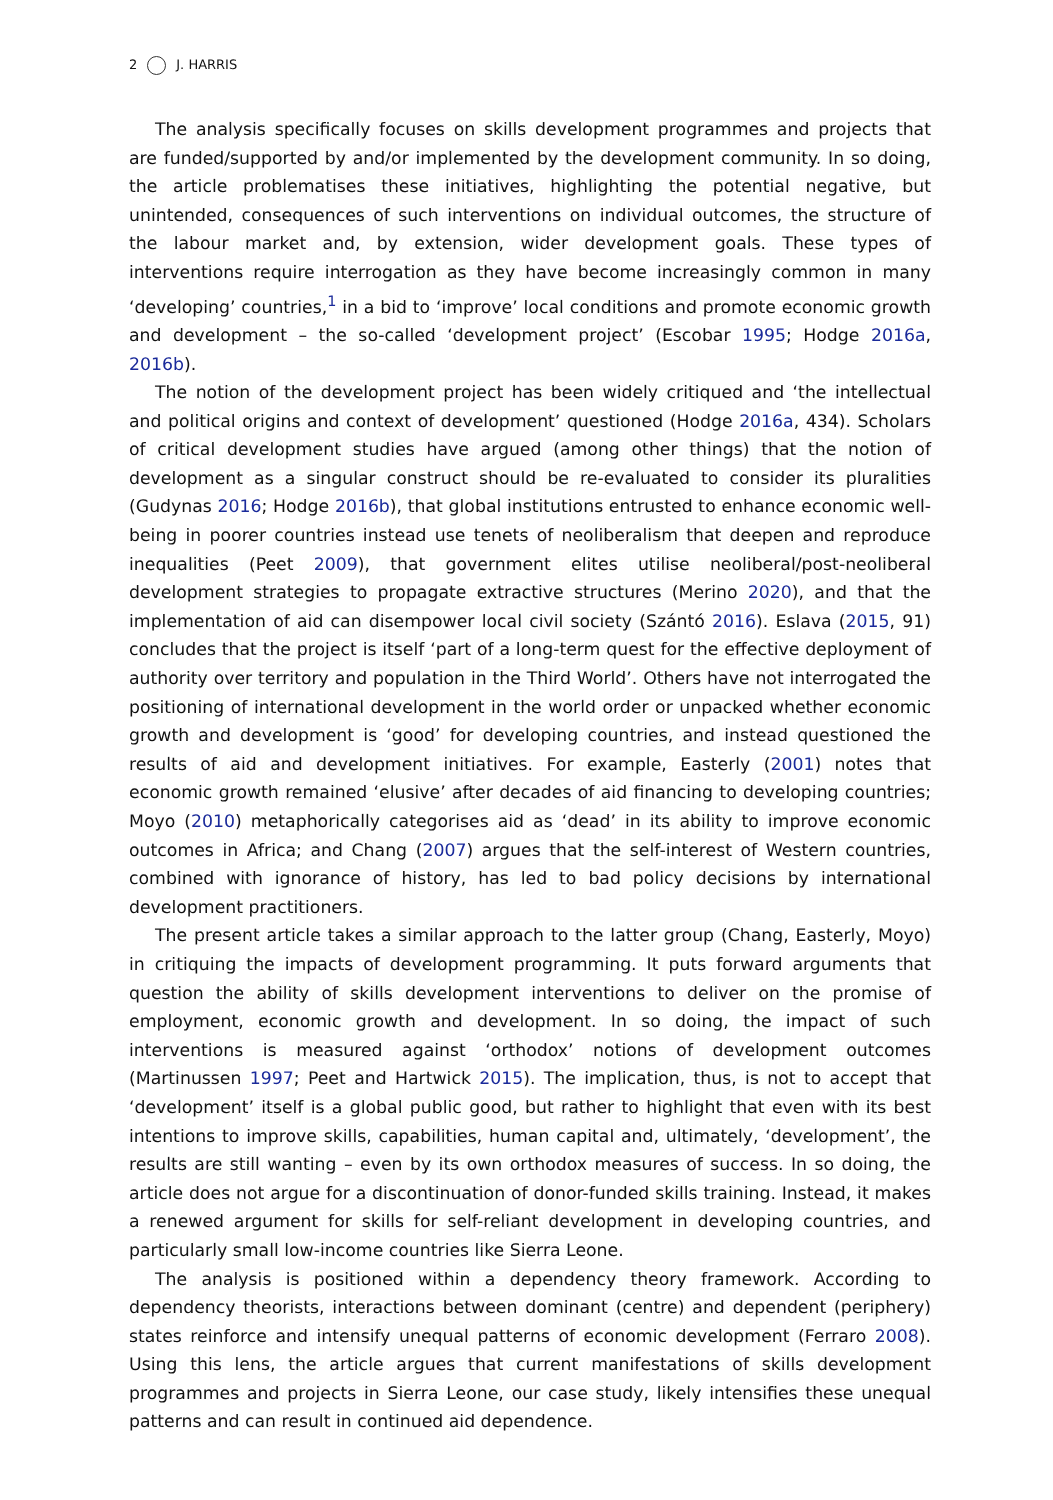2 J. HARRIS
The analysis specifically focuses on skills development programmes and projects that are funded/supported by and/or implemented by the development community. In so doing, the article problematises these initiatives, highlighting the potential negative, but unintended, consequences of such interventions on individual outcomes, the structure of the labour market and, by extension, wider development goals. These types of interventions require interrogation as they have become increasingly common in many ‘developing’ countries,<sup>1</sup> in a bid to ‘improve’ local conditions and promote economic growth and development – the so-called ‘development project’ (Escobar 1995; Hodge 2016a, 2016b).
The notion of the development project has been widely critiqued and ‘the intellectual and political origins and context of development’ questioned (Hodge 2016a, 434). Scholars of critical development studies have argued (among other things) that the notion of development as a singular construct should be re-evaluated to consider its pluralities (Gudynas 2016; Hodge 2016b), that global institutions entrusted to enhance economic well-being in poorer countries instead use tenets of neoliberalism that deepen and reproduce inequalities (Peet 2009), that government elites utilise neoliberal/post-neoliberal development strategies to propagate extractive structures (Merino 2020), and that the implementation of aid can disempower local civil society (Szántó 2016). Eslava (2015, 91) concludes that the project is itself ‘part of a long-term quest for the effective deployment of authority over territory and population in the Third World’. Others have not interrogated the positioning of international development in the world order or unpacked whether economic growth and development is ‘good’ for developing countries, and instead questioned the results of aid and development initiatives. For example, Easterly (2001) notes that economic growth remained ‘elusive’ after decades of aid financing to developing countries; Moyo (2010) metaphorically categorises aid as ‘dead’ in its ability to improve economic outcomes in Africa; and Chang (2007) argues that the self-interest of Western countries, combined with ignorance of history, has led to bad policy decisions by international development practitioners.
The present article takes a similar approach to the latter group (Chang, Easterly, Moyo) in critiquing the impacts of development programming. It puts forward arguments that question the ability of skills development interventions to deliver on the promise of employment, economic growth and development. In so doing, the impact of such interventions is measured against ‘orthodox’ notions of development outcomes (Martinussen 1997; Peet and Hartwick 2015). The implication, thus, is not to accept that ‘development’ itself is a global public good, but rather to highlight that even with its best intentions to improve skills, capabilities, human capital and, ultimately, ‘development’, the results are still wanting – even by its own orthodox measures of success. In so doing, the article does not argue for a discontinuation of donor-funded skills training. Instead, it makes a renewed argument for skills for self-reliant development in developing countries, and particularly small low-income countries like Sierra Leone.
The analysis is positioned within a dependency theory framework. According to dependency theorists, interactions between dominant (centre) and dependent (periphery) states reinforce and intensify unequal patterns of economic development (Ferraro 2008). Using this lens, the article argues that current manifestations of skills development programmes and projects in Sierra Leone, our case study, likely intensifies these unequal patterns and can result in continued aid dependence.